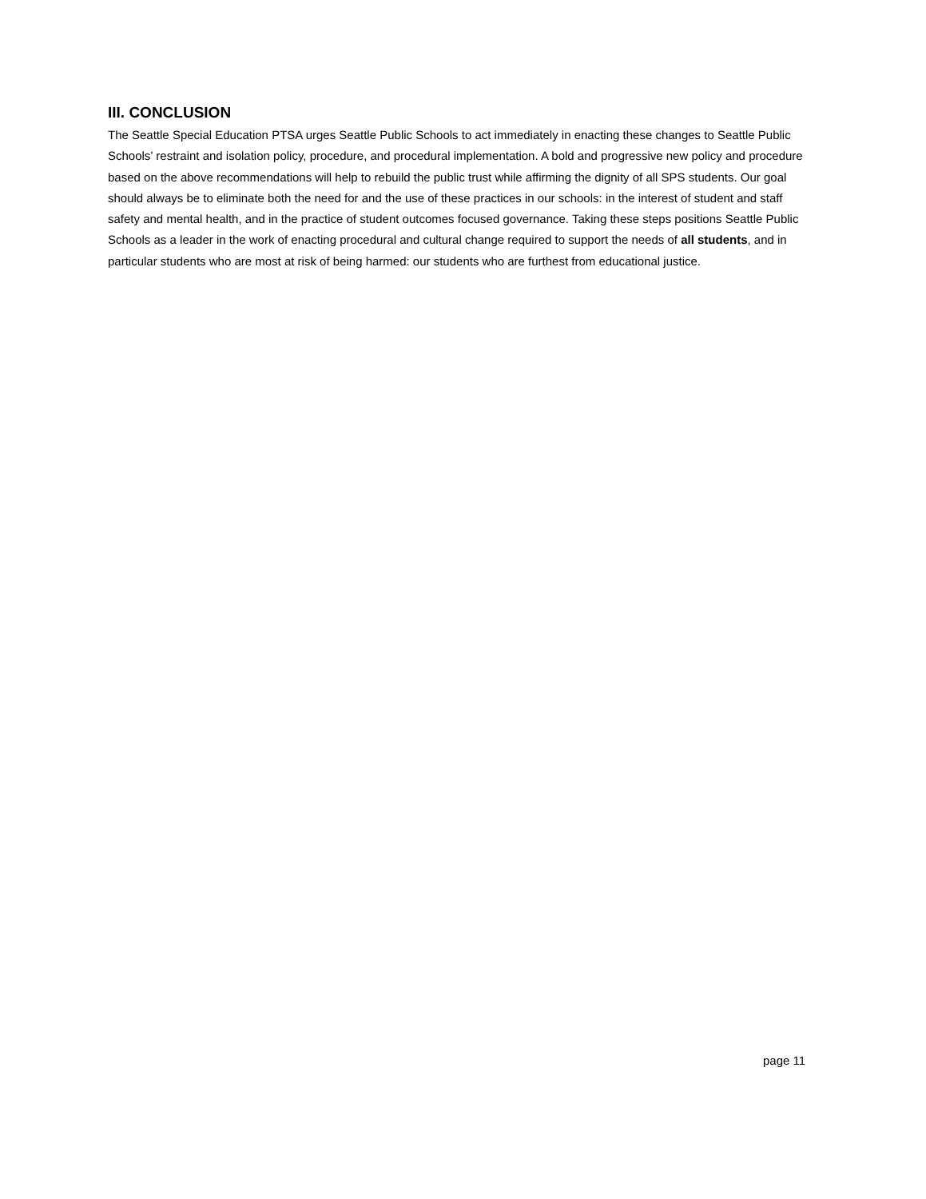III. CONCLUSION
The Seattle Special Education PTSA urges Seattle Public Schools to act immediately in enacting these changes to Seattle Public Schools’ restraint and isolation policy, procedure, and procedural implementation. A bold and progressive new policy and procedure based on the above recommendations will help to rebuild the public trust while affirming the dignity of all SPS students. Our goal should always be to eliminate both the need for and the use of these practices in our schools: in the interest of student and staff safety and mental health, and in the practice of student outcomes focused governance. Taking these steps positions Seattle Public Schools as a leader in the work of enacting procedural and cultural change required to support the needs of all students, and in particular students who are most at risk of being harmed: our students who are furthest from educational justice.
page 11